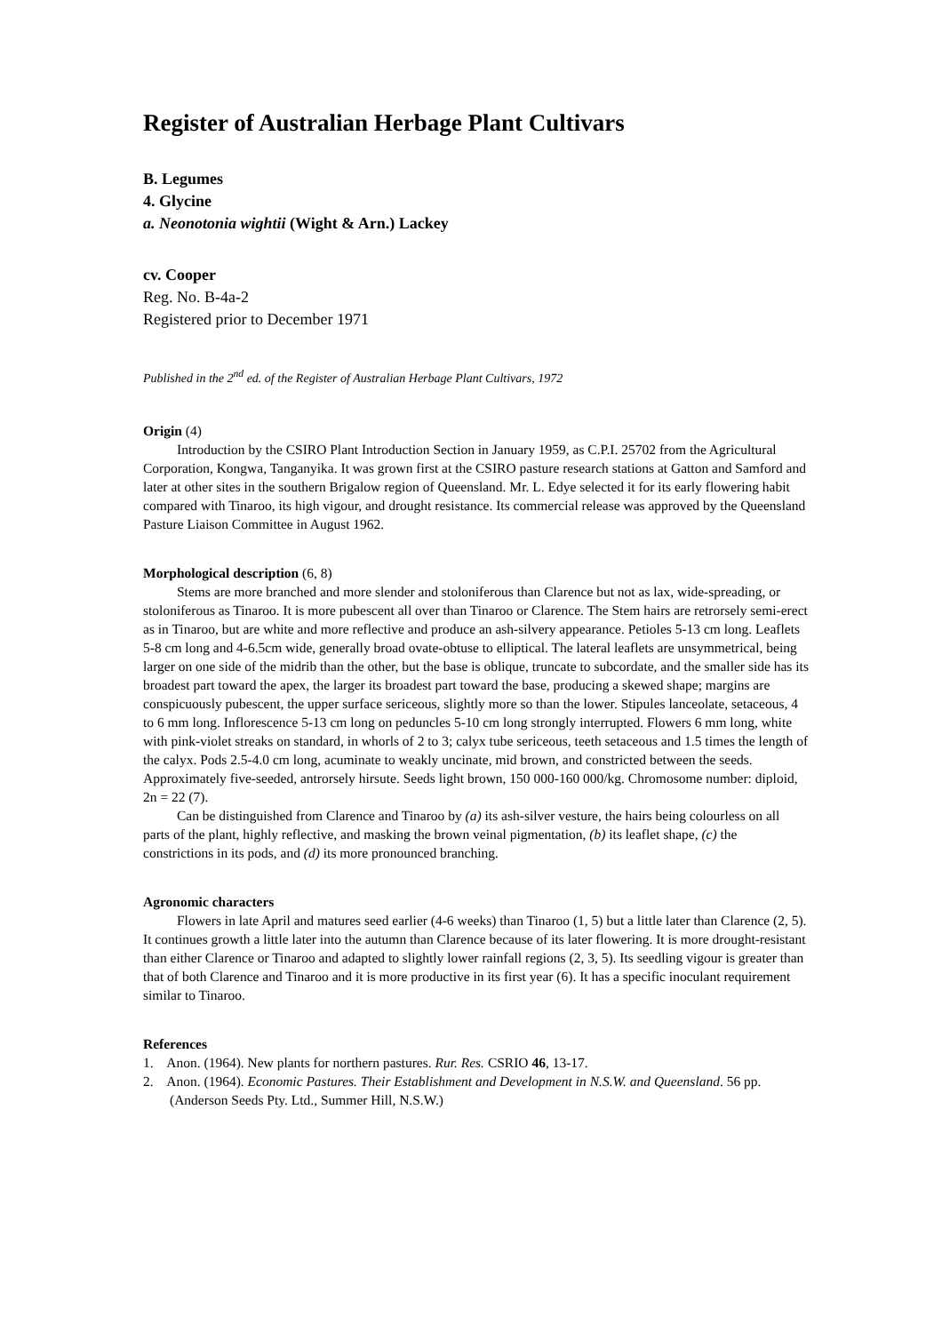Register of Australian Herbage Plant Cultivars
B. Legumes
4. Glycine
a. Neonotonia wightii (Wight & Arn.) Lackey
cv. Cooper
Reg. No. B-4a-2
Registered prior to December 1971
Published in the 2<sup>nd</sup> ed. of the Register of Australian Herbage Plant Cultivars, 1972
Origin (4)
Introduction by the CSIRO Plant Introduction Section in January 1959, as C.P.I. 25702 from the Agricultural Corporation, Kongwa, Tanganyika. It was grown first at the CSIRO pasture research stations at Gatton and Samford and later at other sites in the southern Brigalow region of Queensland. Mr. L. Edye selected it for its early flowering habit compared with Tinaroo, its high vigour, and drought resistance. Its commercial release was approved by the Queensland Pasture Liaison Committee in August 1962.
Morphological description (6, 8)
Stems are more branched and more slender and stoloniferous than Clarence but not as lax, wide-spreading, or stoloniferous as Tinaroo. It is more pubescent all over than Tinaroo or Clarence. The Stem hairs are retrorsely semi-erect as in Tinaroo, but are white and more reflective and produce an ash-silvery appearance. Petioles 5-13 cm long. Leaflets 5-8 cm long and 4-6.5cm wide, generally broad ovate-obtuse to elliptical. The lateral leaflets are unsymmetrical, being larger on one side of the midrib than the other, but the base is oblique, truncate to subcordate, and the smaller side has its broadest part toward the apex, the larger its broadest part toward the base, producing a skewed shape; margins are conspicuously pubescent, the upper surface sericeous, slightly more so than the lower. Stipules lanceolate, setaceous, 4 to 6 mm long. Inflorescence 5-13 cm long on peduncles 5-10 cm long strongly interrupted. Flowers 6 mm long, white with pink-violet streaks on standard, in whorls of 2 to 3; calyx tube sericeous, teeth setaceous and 1.5 times the length of the calyx. Pods 2.5-4.0 cm long, acuminate to weakly uncinate, mid brown, and constricted between the seeds. Approximately five-seeded, antrorsely hirsute. Seeds light brown, 150 000-160 000/kg. Chromosome number: diploid, 2n = 22 (7).
Can be distinguished from Clarence and Tinaroo by (a) its ash-silver vesture, the hairs being colourless on all parts of the plant, highly reflective, and masking the brown veinal pigmentation, (b) its leaflet shape, (c) the constrictions in its pods, and (d) its more pronounced branching.
Agronomic characters
Flowers in late April and matures seed earlier (4-6 weeks) than Tinaroo (1, 5) but a little later than Clarence (2, 5). It continues growth a little later into the autumn than Clarence because of its later flowering. It is more drought-resistant than either Clarence or Tinaroo and adapted to slightly lower rainfall regions (2, 3, 5). Its seedling vigour is greater than that of both Clarence and Tinaroo and it is more productive in its first year (6). It has a specific inoculant requirement similar to Tinaroo.
References
1. Anon. (1964). New plants for northern pastures. Rur. Res. CSRIO 46, 13-17.
2. Anon. (1964). Economic Pastures. Their Establishment and Development in N.S.W. and Queensland. 56 pp. (Anderson Seeds Pty. Ltd., Summer Hill, N.S.W.)